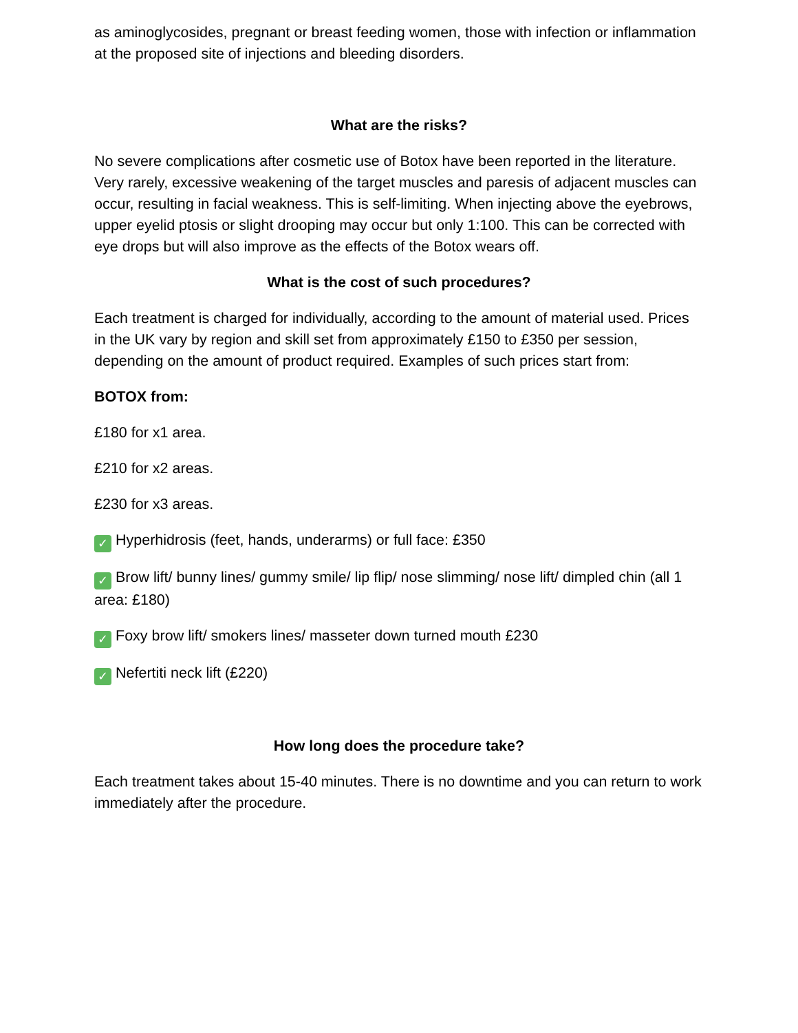as aminoglycosides, pregnant or breast feeding women, those with infection or inflammation at the proposed site of injections and bleeding disorders.
What are the risks?
No severe complications after cosmetic use of Botox have been reported in the literature. Very rarely, excessive weakening of the target muscles and paresis of adjacent muscles can occur, resulting in facial weakness. This is self-limiting. When injecting above the eyebrows, upper eyelid ptosis or slight drooping may occur but only 1:100. This can be corrected with eye drops but will also improve as the effects of the Botox wears off.
What is the cost of such procedures?
Each treatment is charged for individually, according to the amount of material used. Prices in the UK vary by region and skill set from approximately £150 to £350 per session, depending on the amount of product required. Examples of such prices start from:
BOTOX from:
£180 for x1 area.
£210 for x2 areas.
£230 for x3 areas.
✓ Hyperhidrosis (feet, hands, underarms) or full face: £350
✓ Brow lift/ bunny lines/ gummy smile/ lip flip/ nose slimming/ nose lift/ dimpled chin (all 1 area: £180)
✓ Foxy brow lift/ smokers lines/ masseter down turned mouth £230
✓ Nefertiti neck lift (£220)
How long does the procedure take?
Each treatment takes about 15-40 minutes. There is no downtime and you can return to work immediately after the procedure.